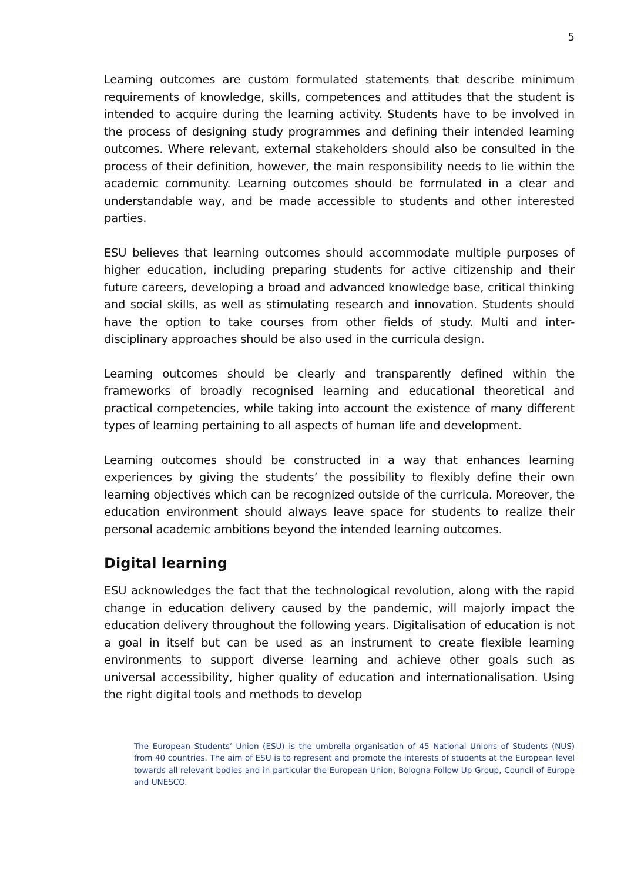5
Learning outcomes are custom formulated statements that describe minimum requirements of knowledge, skills, competences and attitudes that the student is intended to acquire during the learning activity. Students have to be involved in the process of designing study programmes and defining their intended learning outcomes. Where relevant, external stakeholders should also be consulted in the process of their definition, however, the main responsibility needs to lie within the academic community. Learning outcomes should be formulated in a clear and understandable way, and be made accessible to students and other interested parties.
ESU believes that learning outcomes should accommodate multiple purposes of higher education, including preparing students for active citizenship and their future careers, developing a broad and advanced knowledge base, critical thinking and social skills, as well as stimulating research and innovation. Students should have the option to take courses from other fields of study. Multi and inter-disciplinary approaches should be also used in the curricula design.
Learning outcomes should be clearly and transparently defined within the frameworks of broadly recognised learning and educational theoretical and practical competencies, while taking into account the existence of many different types of learning pertaining to all aspects of human life and development.
Learning outcomes should be constructed in a way that enhances learning experiences by giving the students’ the possibility to flexibly define their own learning objectives which can be recognized outside of the curricula. Moreover, the education environment should always leave space for students to realize their personal academic ambitions beyond the intended learning outcomes.
Digital learning
ESU acknowledges the fact that the technological revolution, along with the rapid change in education delivery caused by the pandemic, will majorly impact the education delivery throughout the following years. Digitalisation of education is not a goal in itself but can be used as an instrument to create flexible learning environments to support diverse learning and achieve other goals such as universal accessibility, higher quality of education and internationalisation. Using the right digital tools and methods to develop
The European Students’ Union (ESU) is the umbrella organisation of 45 National Unions of Students (NUS) from 40 countries. The aim of ESU is to represent and promote the interests of students at the European level towards all relevant bodies and in particular the European Union, Bologna Follow Up Group, Council of Europe and UNESCO.